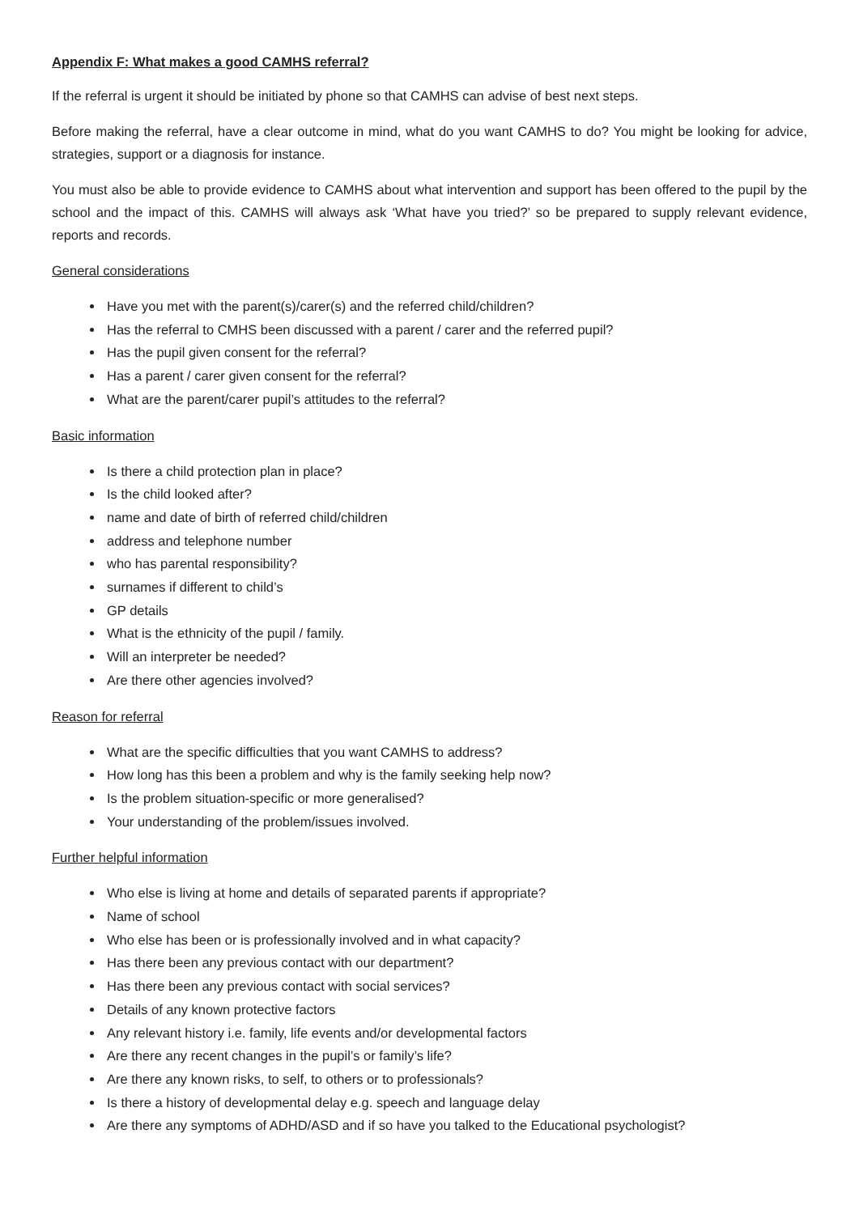Appendix F: What makes a good CAMHS referral?
If the referral is urgent it should be initiated by phone so that CAMHS can advise of best next steps.
Before making the referral, have a clear outcome in mind, what do you want CAMHS to do? You might be looking for advice, strategies, support or a diagnosis for instance.
You must also be able to provide evidence to CAMHS about what intervention and support has been offered to the pupil by the school and the impact of this. CAMHS will always ask ‘What have you tried?’ so be prepared to supply relevant evidence, reports and records.
General considerations
Have you met with the parent(s)/carer(s) and the referred child/children?
Has the referral to CMHS been discussed with a parent / carer and the referred pupil?
Has the pupil given consent for the referral?
Has a parent / carer given consent for the referral?
What are the parent/carer pupil’s attitudes to the referral?
Basic information
Is there a child protection plan in place?
Is the child looked after?
name and date of birth of referred child/children
address and telephone number
who has parental responsibility?
surnames if different to child’s
GP details
What is the ethnicity of the pupil / family.
Will an interpreter be needed?
Are there other agencies involved?
Reason for referral
What are the specific difficulties that you want CAMHS to address?
How long has this been a problem and why is the family seeking help now?
Is the problem situation-specific or more generalised?
Your understanding of the problem/issues involved.
Further helpful information
Who else is living at home and details of separated parents if appropriate?
Name of school
Who else has been or is professionally involved and in what capacity?
Has there been any previous contact with our department?
Has there been any previous contact with social services?
Details of any known protective factors
Any relevant history i.e. family, life events and/or developmental factors
Are there any recent changes in the pupil’s or family’s life?
Are there any known risks, to self, to others or to professionals?
Is there a history of developmental delay e.g. speech and language delay
Are there any symptoms of ADHD/ASD and if so have you talked to the Educational psychologist?